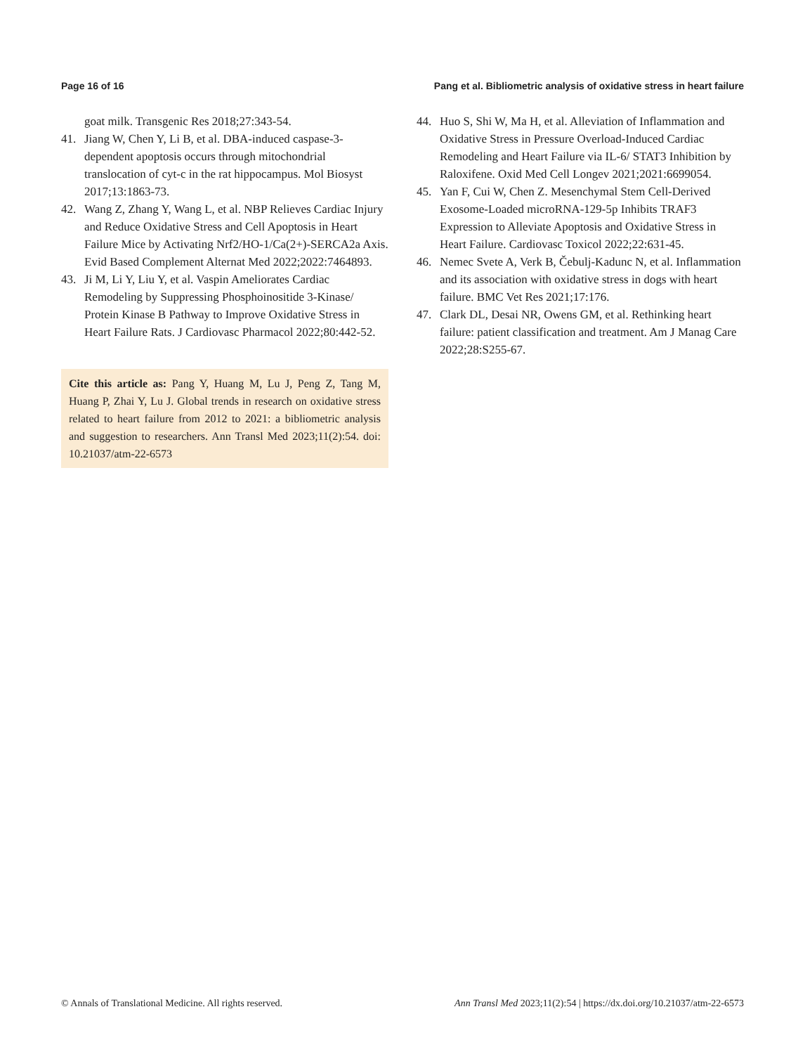Page 16 of 16 Pang et al. Bibliometric analysis of oxidative stress in heart failure
goat milk. Transgenic Res 2018;27:343-54.
41. Jiang W, Chen Y, Li B, et al. DBA-induced caspase-3-dependent apoptosis occurs through mitochondrial translocation of cyt-c in the rat hippocampus. Mol Biosyst 2017;13:1863-73.
42. Wang Z, Zhang Y, Wang L, et al. NBP Relieves Cardiac Injury and Reduce Oxidative Stress and Cell Apoptosis in Heart Failure Mice by Activating Nrf2/HO-1/Ca(2+)-SERCA2a Axis. Evid Based Complement Alternat Med 2022;2022:7464893.
43. Ji M, Li Y, Liu Y, et al. Vaspin Ameliorates Cardiac Remodeling by Suppressing Phosphoinositide 3-Kinase/ Protein Kinase B Pathway to Improve Oxidative Stress in Heart Failure Rats. J Cardiovasc Pharmacol 2022;80:442-52.
Cite this article as: Pang Y, Huang M, Lu J, Peng Z, Tang M, Huang P, Zhai Y, Lu J. Global trends in research on oxidative stress related to heart failure from 2012 to 2021: a bibliometric analysis and suggestion to researchers. Ann Transl Med 2023;11(2):54. doi: 10.21037/atm-22-6573
44. Huo S, Shi W, Ma H, et al. Alleviation of Inflammation and Oxidative Stress in Pressure Overload-Induced Cardiac Remodeling and Heart Failure via IL-6/ STAT3 Inhibition by Raloxifene. Oxid Med Cell Longev 2021;2021:6699054.
45. Yan F, Cui W, Chen Z. Mesenchymal Stem Cell-Derived Exosome-Loaded microRNA-129-5p Inhibits TRAF3 Expression to Alleviate Apoptosis and Oxidative Stress in Heart Failure. Cardiovasc Toxicol 2022;22:631-45.
46. Nemec Svete A, Verk B, Čebulj-Kadunc N, et al. Inflammation and its association with oxidative stress in dogs with heart failure. BMC Vet Res 2021;17:176.
47. Clark DL, Desai NR, Owens GM, et al. Rethinking heart failure: patient classification and treatment. Am J Manag Care 2022;28:S255-67.
© Annals of Translational Medicine. All rights reserved. Ann Transl Med 2023;11(2):54 | https://dx.doi.org/10.21037/atm-22-6573